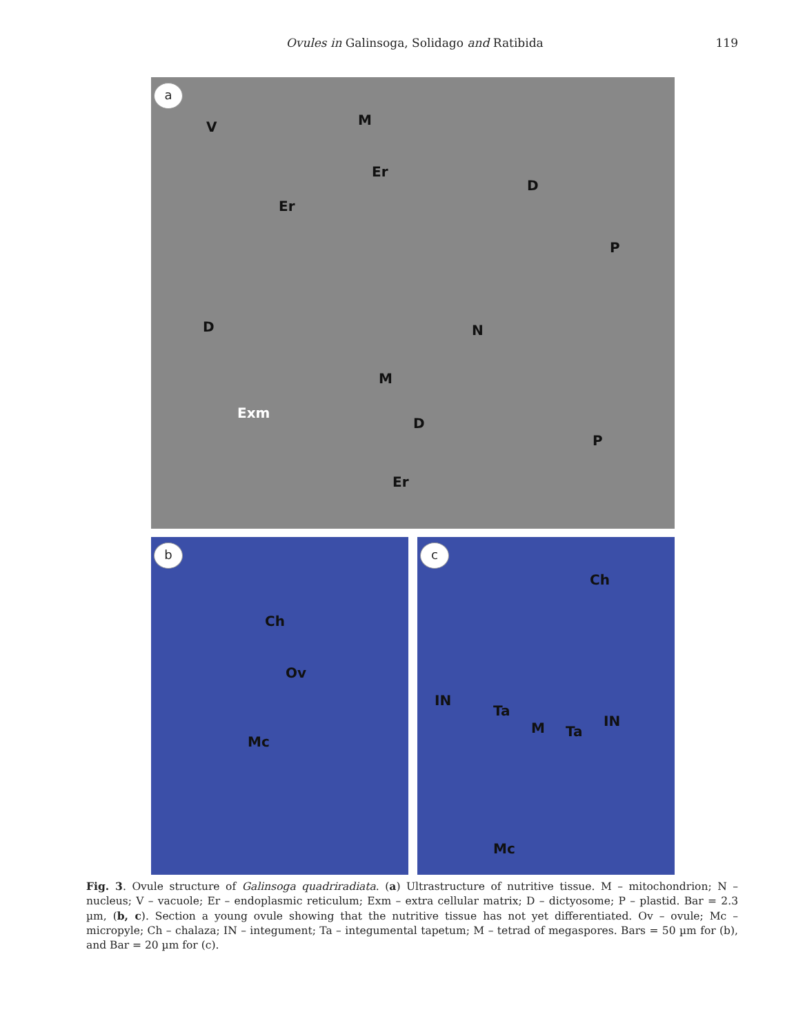Ovules in Galinsoga, Solidago and Ratibida 119
a
V M
Er
Er
D
P
D N
M
Exm
D
P
Er
b
Ch
Ov
Mc
c
Ch
IN
Ta
M Ta
IN
Mc
Fig. 3. Ovule structure of Galinsoga quadriradiata. (a) Ultrastructure of nutritive tissue. M – mitochondrion; N – nucleus; V – vacuole; Er – endoplasmic reticulum; Exm – extra cellular matrix; D – dictyosome; P – plastid. Bar = 2.3 µm, (b, c). Section a young ovule showing that the nutritive tissue has not yet differentiated. Ov – ovule; Mc – micropyle; Ch – chalaza; IN – integument; Ta – integumental tapetum; M – tetrad of megaspores. Bars = 50 µm for (b), and Bar = 20 µm for (c).